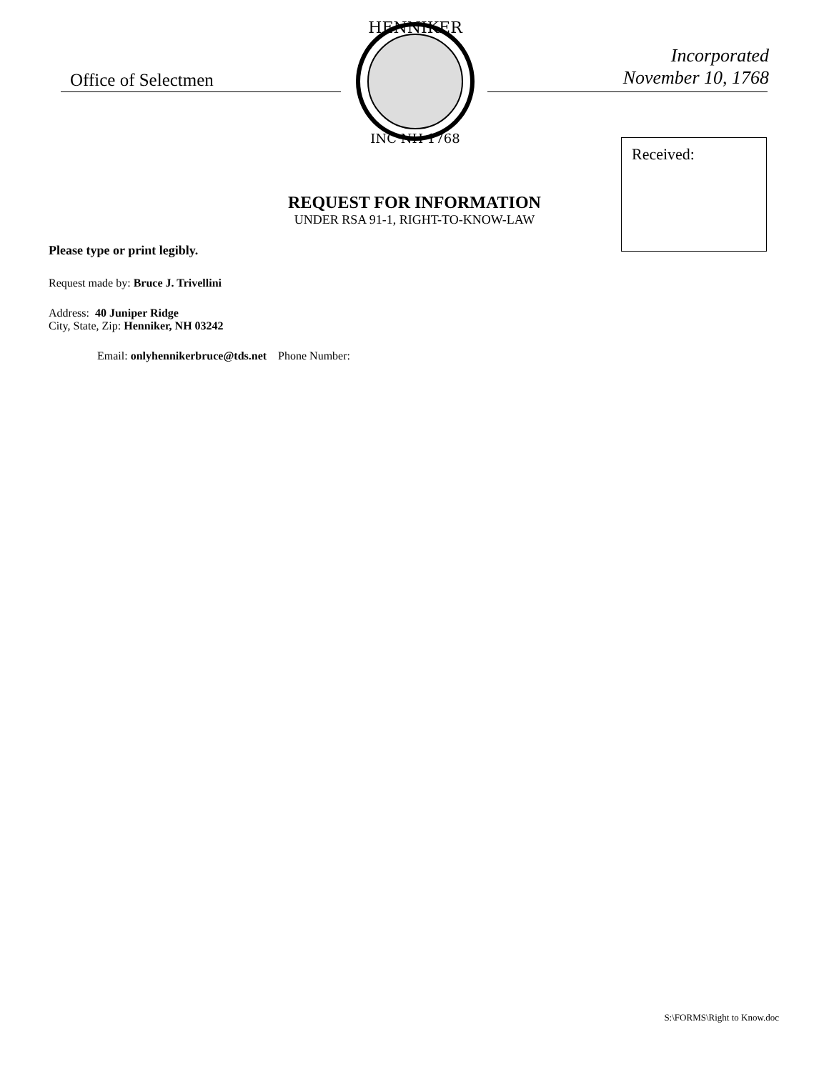Office of Selectmen
HENNIKER
INC NH 1768
Incorporated
November 10, 1768
Received:
REQUEST FOR INFORMATION
UNDER RSA 91-1, RIGHT-TO-KNOW-LAW
Please type or print legibly.
Request made by: Bruce J. Trivellini
Address: 40 Juniper Ridge
City, State, Zip: Henniker, NH 03242
Email: onlyhennikerbruce@tds.net Phone Number:
S:\FORMS\Right to Know.doc